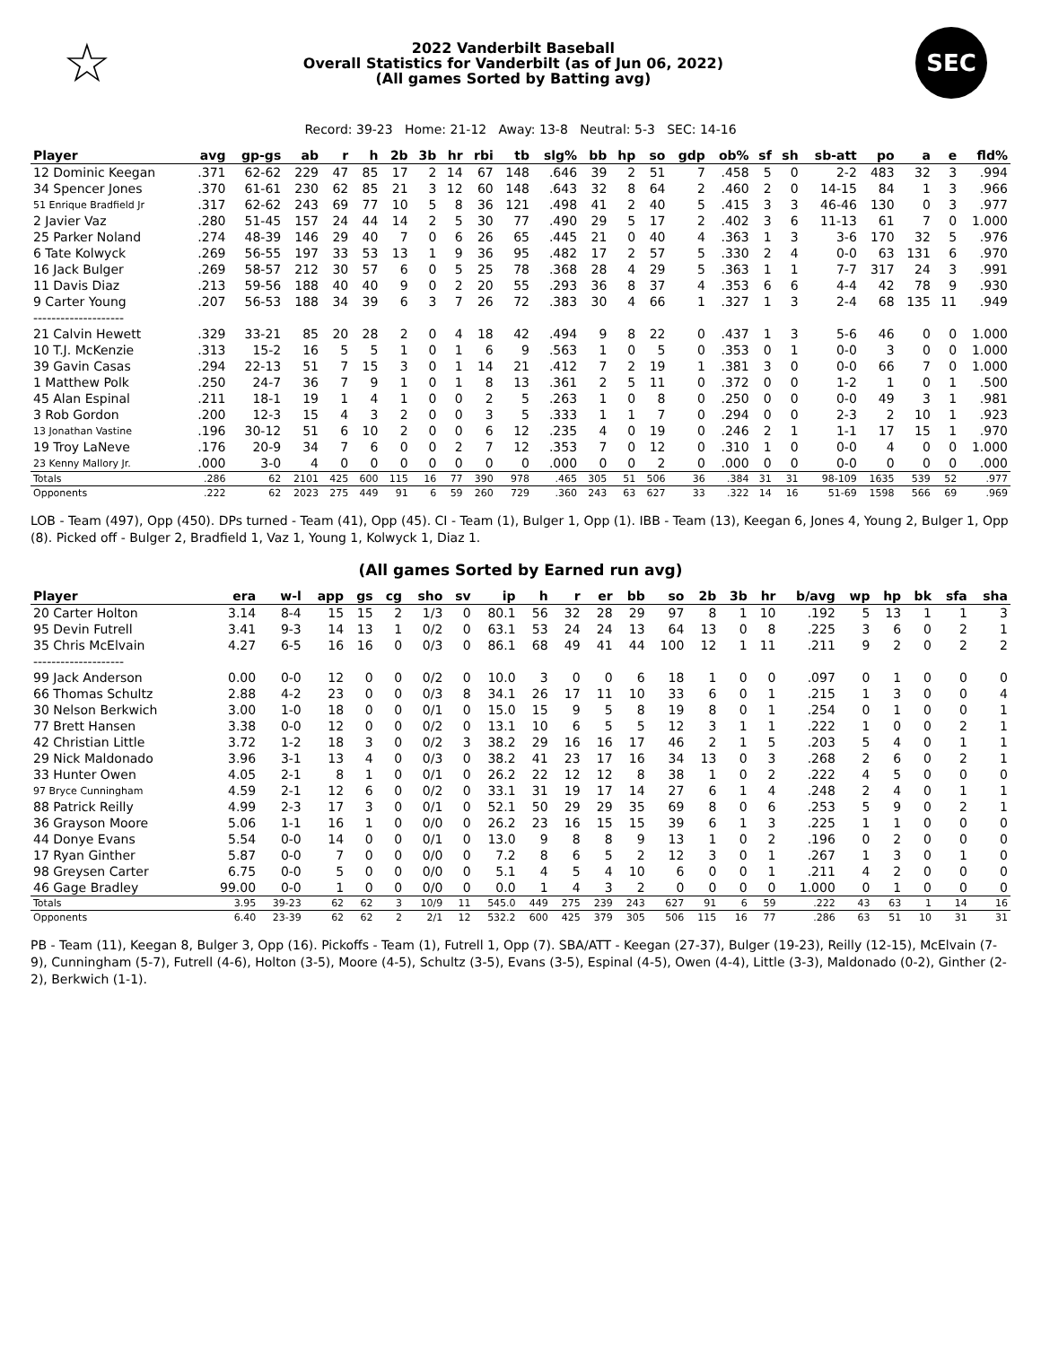☆
2022 Vanderbilt Baseball
Overall Statistics for Vanderbilt (as of Jun 06, 2022)
(All games Sorted by Batting avg)
SEC
Record: 39-23 Home: 21-12 Away: 13-8 Neutral: 5-3 SEC: 14-16
| Player | avg | gp-gs | ab | r | h | 2b | 3b | hr | rbi | tb | slg% | bb | hp | so | gdp | ob% | sf | sh | sb-att | po | a | e | fld% |
| --- | --- | --- | --- | --- | --- | --- | --- | --- | --- | --- | --- | --- | --- | --- | --- | --- | --- | --- | --- | --- | --- | --- | --- |
| 12 Dominic Keegan | .371 | 62-62 | 229 | 47 | 85 | 17 | 2 | 14 | 67 | 148 | .646 | 39 | 2 | 51 | 7 | .458 | 5 | 0 | 2-2 | 483 | 32 | 3 | .994 |
| 34 Spencer Jones | .370 | 61-61 | 230 | 62 | 85 | 21 | 3 | 12 | 60 | 148 | .643 | 32 | 8 | 64 | 2 | .460 | 2 | 0 | 14-15 | 84 | 1 | 3 | .966 |
| 51 Enrique Bradfield Jr | .317 | 62-62 | 243 | 69 | 77 | 10 | 5 | 8 | 36 | 121 | .498 | 41 | 2 | 40 | 5 | .415 | 3 | 3 | 46-46 | 130 | 0 | 3 | .977 |
| 2 Javier Vaz | .280 | 51-45 | 157 | 24 | 44 | 14 | 2 | 5 | 30 | 77 | .490 | 29 | 5 | 17 | 2 | .402 | 3 | 6 | 11-13 | 61 | 7 | 0 | 1.000 |
| 25 Parker Noland | .274 | 48-39 | 146 | 29 | 40 | 7 | 0 | 6 | 26 | 65 | .445 | 21 | 0 | 40 | 4 | .363 | 1 | 3 | 3-6 | 170 | 32 | 5 | .976 |
| 6 Tate Kolwyck | .269 | 56-55 | 197 | 33 | 53 | 13 | 1 | 9 | 36 | 95 | .482 | 17 | 2 | 57 | 5 | .330 | 2 | 4 | 0-0 | 63 | 131 | 6 | .970 |
| 16 Jack Bulger | .269 | 58-57 | 212 | 30 | 57 | 6 | 0 | 5 | 25 | 78 | .368 | 28 | 4 | 29 | 5 | .363 | 1 | 1 | 7-7 | 317 | 24 | 3 | .991 |
| 11 Davis Diaz | .213 | 59-56 | 188 | 40 | 40 | 9 | 0 | 2 | 20 | 55 | .293 | 36 | 8 | 37 | 4 | .353 | 6 | 6 | 4-4 | 42 | 78 | 9 | .930 |
| 9 Carter Young | .207 | 56-53 | 188 | 34 | 39 | 6 | 3 | 7 | 26 | 72 | .383 | 30 | 4 | 66 | 1 | .327 | 1 | 3 | 2-4 | 68 | 135 | 11 | .949 |
| -------------------- | | | | | | | | | | | | | | | | | | | | | | | |
| 21 Calvin Hewett | .329 | 33-21 | 85 | 20 | 28 | 2 | 0 | 4 | 18 | 42 | .494 | 9 | 8 | 22 | 0 | .437 | 1 | 3 | 5-6 | 46 | 0 | 0 | 1.000 |
| 10 T.J. McKenzie | .313 | 15-2 | 16 | 5 | 5 | 1 | 0 | 1 | 6 | 9 | .563 | 1 | 0 | 5 | 0 | .353 | 0 | 1 | 0-0 | 3 | 0 | 0 | 1.000 |
| 39 Gavin Casas | .294 | 22-13 | 51 | 7 | 15 | 3 | 0 | 1 | 14 | 21 | .412 | 7 | 2 | 19 | 1 | .381 | 3 | 0 | 0-0 | 66 | 7 | 0 | 1.000 |
| 1 Matthew Polk | .250 | 24-7 | 36 | 7 | 9 | 1 | 0 | 1 | 8 | 13 | .361 | 2 | 5 | 11 | 0 | .372 | 0 | 0 | 1-2 | 1 | 0 | 1 | .500 |
| 45 Alan Espinal | .211 | 18-1 | 19 | 1 | 4 | 1 | 0 | 0 | 2 | 5 | .263 | 1 | 0 | 8 | 0 | .250 | 0 | 0 | 0-0 | 49 | 3 | 1 | .981 |
| 3 Rob Gordon | .200 | 12-3 | 15 | 4 | 3 | 2 | 0 | 0 | 3 | 5 | .333 | 1 | 1 | 7 | 0 | .294 | 0 | 0 | 2-3 | 2 | 10 | 1 | .923 |
| 13 Jonathan Vastine | .196 | 30-12 | 51 | 6 | 10 | 2 | 0 | 0 | 6 | 12 | .235 | 4 | 0 | 19 | 0 | .246 | 2 | 1 | 1-1 | 17 | 15 | 1 | .970 |
| 19 Troy LaNeve | .176 | 20-9 | 34 | 7 | 6 | 0 | 0 | 2 | 7 | 12 | .353 | 7 | 0 | 12 | 0 | .310 | 1 | 0 | 0-0 | 4 | 0 | 0 | 1.000 |
| 23 Kenny Mallory Jr. | .000 | 3-0 | 4 | 0 | 0 | 0 | 0 | 0 | 0 | 0 | .000 | 0 | 0 | 2 | 0 | .000 | 0 | 0 | 0-0 | 0 | 0 | 0 | .000 |
| Totals | .286 | 62 | 2101 | 425 | 600 | 115 | 16 | 77 | 390 | 978 | .465 | 305 | 51 | 506 | 36 | .384 | 31 | 31 | 98-109 | 1635 | 539 | 52 | .977 |
| Opponents | .222 | 62 | 2023 | 275 | 449 | 91 | 6 | 59 | 260 | 729 | .360 | 243 | 63 | 627 | 33 | .322 | 14 | 16 | 51-69 | 1598 | 566 | 69 | .969 |
LOB - Team (497), Opp (450). DPs turned - Team (41), Opp (45). CI - Team (1), Bulger 1, Opp (1). IBB - Team (13), Keegan 6, Jones 4, Young 2, Bulger 1, Opp (8). Picked off - Bulger 2, Bradfield 1, Vaz 1, Young 1, Kolwyck 1, Diaz 1.
(All games Sorted by Earned run avg)
| Player | era | w-l | app | gs | cg | sho | sv | ip | h | r | er | bb | so | 2b | 3b | hr | b/avg | wp | hp | bk | sfa | sha |
| --- | --- | --- | --- | --- | --- | --- | --- | --- | --- | --- | --- | --- | --- | --- | --- | --- | --- | --- | --- | --- | --- | --- |
| 20 Carter Holton | 3.14 | 8-4 | 15 | 15 | 2 | 1/3 | 0 | 80.1 | 56 | 32 | 28 | 29 | 97 | 8 | 1 | 10 | .192 | 5 | 13 | 1 | 1 | 3 |
| 95 Devin Futrell | 3.41 | 9-3 | 14 | 13 | 1 | 0/2 | 0 | 63.1 | 53 | 24 | 24 | 13 | 64 | 13 | 0 | 8 | .225 | 3 | 6 | 0 | 2 | 1 |
| 35 Chris McElvain | 4.27 | 6-5 | 16 | 16 | 0 | 0/3 | 0 | 86.1 | 68 | 49 | 41 | 44 | 100 | 12 | 1 | 11 | .211 | 9 | 2 | 0 | 2 | 2 |
| -------------------- | | | | | | | | | | | | | | | | | | | | | | |
| 99 Jack Anderson | 0.00 | 0-0 | 12 | 0 | 0 | 0/2 | 0 | 10.0 | 3 | 0 | 0 | 6 | 18 | 1 | 0 | 0 | .097 | 0 | 1 | 0 | 0 | 0 |
| 66 Thomas Schultz | 2.88 | 4-2 | 23 | 0 | 0 | 0/3 | 8 | 34.1 | 26 | 17 | 11 | 10 | 33 | 6 | 0 | 1 | .215 | 1 | 3 | 0 | 0 | 4 |
| 30 Nelson Berkwich | 3.00 | 1-0 | 18 | 0 | 0 | 0/1 | 0 | 15.0 | 15 | 9 | 5 | 8 | 19 | 8 | 0 | 1 | .254 | 0 | 1 | 0 | 0 | 1 |
| 77 Brett Hansen | 3.38 | 0-0 | 12 | 0 | 0 | 0/2 | 0 | 13.1 | 10 | 6 | 5 | 5 | 12 | 3 | 1 | 1 | .222 | 1 | 0 | 0 | 2 | 1 |
| 42 Christian Little | 3.72 | 1-2 | 18 | 3 | 0 | 0/2 | 3 | 38.2 | 29 | 16 | 16 | 17 | 46 | 2 | 1 | 5 | .203 | 5 | 4 | 0 | 1 | 1 |
| 29 Nick Maldonado | 3.96 | 3-1 | 13 | 4 | 0 | 0/3 | 0 | 38.2 | 41 | 23 | 17 | 16 | 34 | 13 | 0 | 3 | .268 | 2 | 6 | 0 | 2 | 1 |
| 33 Hunter Owen | 4.05 | 2-1 | 8 | 1 | 0 | 0/1 | 0 | 26.2 | 22 | 12 | 12 | 8 | 38 | 1 | 0 | 2 | .222 | 4 | 5 | 0 | 0 | 0 |
| 97 Bryce Cunningham | 4.59 | 2-1 | 12 | 6 | 0 | 0/2 | 0 | 33.1 | 31 | 19 | 17 | 14 | 27 | 6 | 1 | 4 | .248 | 2 | 4 | 0 | 1 | 1 |
| 88 Patrick Reilly | 4.99 | 2-3 | 17 | 3 | 0 | 0/1 | 0 | 52.1 | 50 | 29 | 29 | 35 | 69 | 8 | 0 | 6 | .253 | 5 | 9 | 0 | 2 | 1 |
| 36 Grayson Moore | 5.06 | 1-1 | 16 | 1 | 0 | 0/0 | 0 | 26.2 | 23 | 16 | 15 | 15 | 39 | 6 | 1 | 3 | .225 | 1 | 1 | 0 | 0 | 0 |
| 44 Donye Evans | 5.54 | 0-0 | 14 | 0 | 0 | 0/1 | 0 | 13.0 | 9 | 8 | 8 | 9 | 13 | 1 | 0 | 2 | .196 | 0 | 2 | 0 | 0 | 0 |
| 17 Ryan Ginther | 5.87 | 0-0 | 7 | 0 | 0 | 0/0 | 0 | 7.2 | 8 | 6 | 5 | 2 | 12 | 3 | 0 | 1 | .267 | 1 | 3 | 0 | 1 | 0 |
| 98 Greysen Carter | 6.75 | 0-0 | 5 | 0 | 0 | 0/0 | 0 | 5.1 | 4 | 5 | 4 | 10 | 6 | 0 | 0 | 1 | .211 | 4 | 2 | 0 | 0 | 0 |
| 46 Gage Bradley | 99.00 | 0-0 | 1 | 0 | 0 | 0/0 | 0 | 0.0 | 1 | 4 | 3 | 2 | 0 | 0 | 0 | 0 | 1.000 | 0 | 1 | 0 | 0 | 0 |
| Totals | 3.95 | 39-23 | 62 | 62 | 3 | 10/9 | 11 | 545.0 | 449 | 275 | 239 | 243 | 627 | 91 | 6 | 59 | .222 | 43 | 63 | 1 | 14 | 16 |
| Opponents | 6.40 | 23-39 | 62 | 62 | 2 | 2/1 | 12 | 532.2 | 600 | 425 | 379 | 305 | 506 | 115 | 16 | 77 | .286 | 63 | 51 | 10 | 31 | 31 |
PB - Team (11), Keegan 8, Bulger 3, Opp (16). Pickoffs - Team (1), Futrell 1, Opp (7). SBA/ATT - Keegan (27-37), Bulger (19-23), Reilly (12-15), McElvain (7-9), Cunningham (5-7), Futrell (4-6), Holton (3-5), Moore (4-5), Schultz (3-5), Evans (3-5), Espinal (4-5), Owen (4-4), Little (3-3), Maldonado (0-2), Ginther (2-2), Berkwich (1-1).